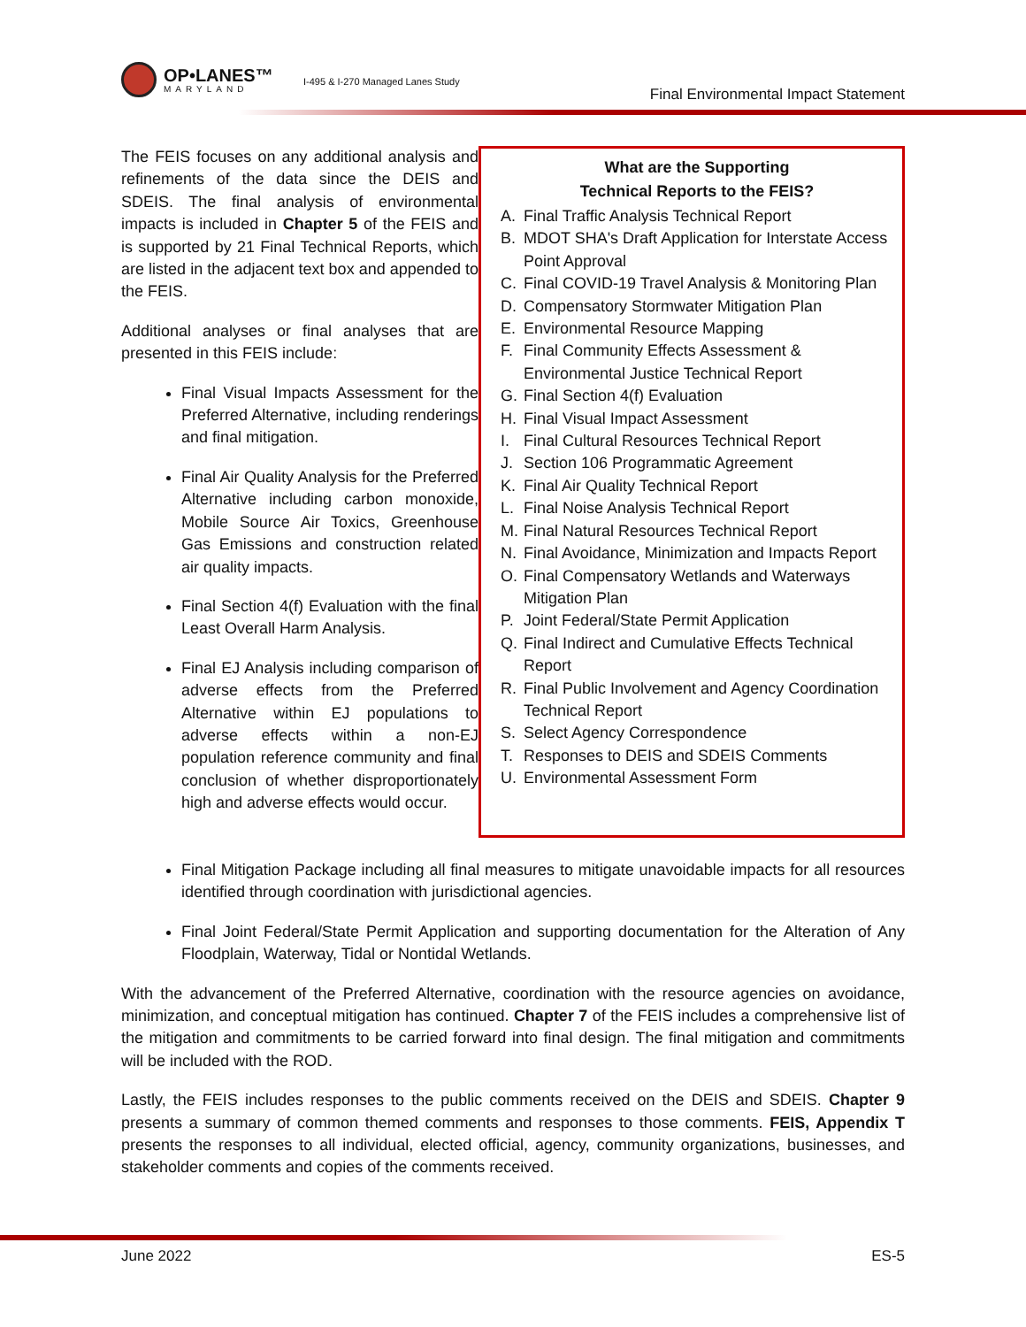OP•LANES™
MARYLAND
I-495 & I-270 Managed Lanes Study
Final Environmental Impact Statement
The FEIS focuses on any additional analysis and refinements of the data since the DEIS and SDEIS. The final analysis of environmental impacts is included in Chapter 5 of the FEIS and is supported by 21 Final Technical Reports, which are listed in the adjacent text box and appended to the FEIS.
Additional analyses or final analyses that are presented in this FEIS include:
Final Visual Impacts Assessment for the Preferred Alternative, including renderings and final mitigation.
Final Air Quality Analysis for the Preferred Alternative including carbon monoxide, Mobile Source Air Toxics, Greenhouse Gas Emissions and construction related air quality impacts.
Final Section 4(f) Evaluation with the final Least Overall Harm Analysis.
Final EJ Analysis including comparison of adverse effects from the Preferred Alternative within EJ populations to adverse effects within a non-EJ population reference community and final conclusion of whether disproportionately high and adverse effects would occur.
What are the Supporting
Technical Reports to the FEIS?
A. Final Traffic Analysis Technical Report
B. MDOT SHA's Draft Application for Interstate Access Point Approval
C. Final COVID-19 Travel Analysis & Monitoring Plan
D. Compensatory Stormwater Mitigation Plan
E. Environmental Resource Mapping
F. Final Community Effects Assessment & Environmental Justice Technical Report
G. Final Section 4(f) Evaluation
H. Final Visual Impact Assessment
I. Final Cultural Resources Technical Report
J. Section 106 Programmatic Agreement
K. Final Air Quality Technical Report
L. Final Noise Analysis Technical Report
M. Final Natural Resources Technical Report
N. Final Avoidance, Minimization and Impacts Report
O. Final Compensatory Wetlands and Waterways Mitigation Plan
P. Joint Federal/State Permit Application
Q. Final Indirect and Cumulative Effects Technical Report
R. Final Public Involvement and Agency Coordination Technical Report
S. Select Agency Correspondence
T. Responses to DEIS and SDEIS Comments
U. Environmental Assessment Form
Final Mitigation Package including all final measures to mitigate unavoidable impacts for all resources identified through coordination with jurisdictional agencies.
Final Joint Federal/State Permit Application and supporting documentation for the Alteration of Any Floodplain, Waterway, Tidal or Nontidal Wetlands.
With the advancement of the Preferred Alternative, coordination with the resource agencies on avoidance, minimization, and conceptual mitigation has continued. Chapter 7 of the FEIS includes a comprehensive list of the mitigation and commitments to be carried forward into final design. The final mitigation and commitments will be included with the ROD.
Lastly, the FEIS includes responses to the public comments received on the DEIS and SDEIS. Chapter 9 presents a summary of common themed comments and responses to those comments. FEIS, Appendix T presents the responses to all individual, elected official, agency, community organizations, businesses, and stakeholder comments and copies of the comments received.
June 2022 ES-5